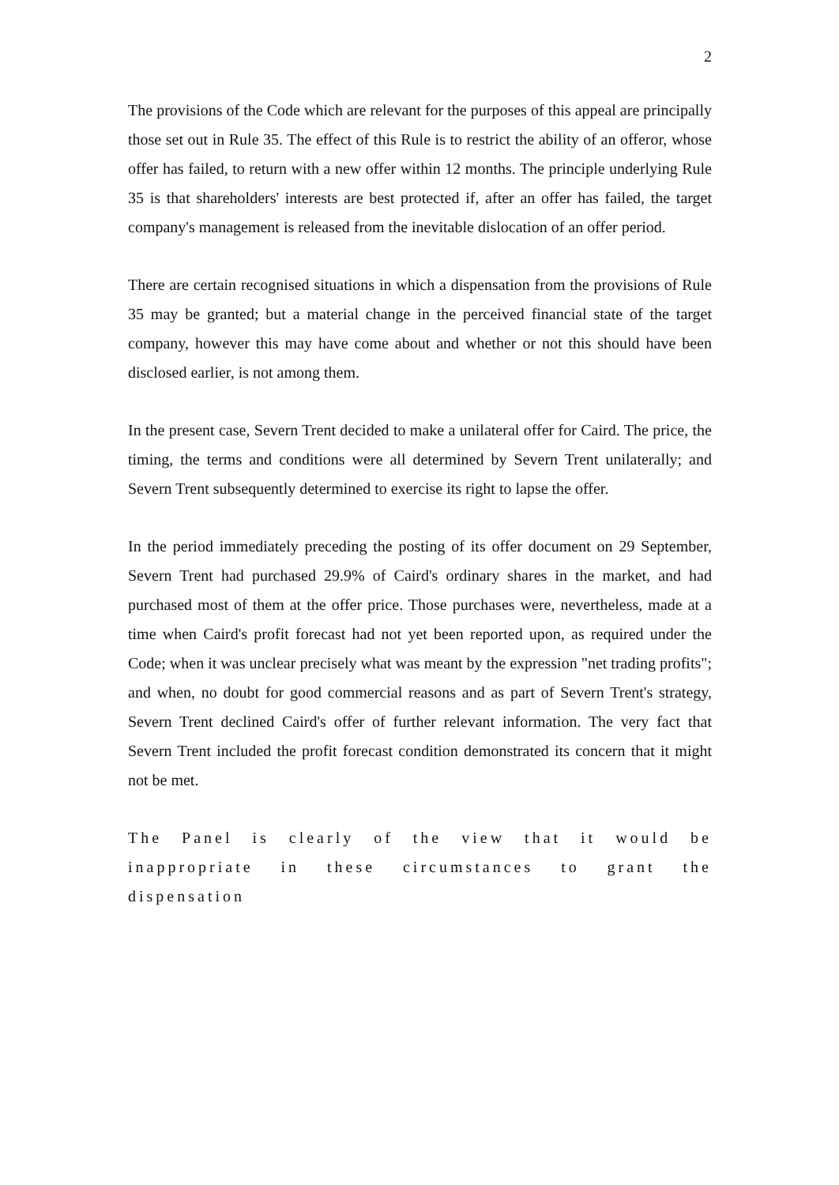2
The provisions of the Code which are relevant for the purposes of this appeal are principally those set out in Rule 35. The effect of this Rule is to restrict the ability of an offeror, whose offer has failed, to return with a new offer within 12 months. The principle underlying Rule 35 is that shareholders' interests are best protected if, after an offer has failed, the target company's management is released from the inevitable dislocation of an offer period.
There are certain recognised situations in which a dispensation from the provisions of Rule 35 may be granted; but a material change in the perceived financial state of the target company, however this may have come about and whether or not this should have been disclosed earlier, is not among them.
In the present case, Severn Trent decided to make a unilateral offer for Caird. The price, the timing, the terms and conditions were all determined by Severn Trent unilaterally; and Severn Trent subsequently determined to exercise its right to lapse the offer.
In the period immediately preceding the posting of its offer document on 29 September, Severn Trent had purchased 29.9% of Caird's ordinary shares in the market, and had purchased most of them at the offer price. Those purchases were, nevertheless, made at a time when Caird's profit forecast had not yet been reported upon, as required under the Code; when it was unclear precisely what was meant by the expression "net trading profits"; and when, no doubt for good commercial reasons and as part of Severn Trent's strategy, Severn Trent declined Caird's offer of further relevant information. The very fact that Severn Trent included the profit forecast condition demonstrated its concern that it might not be met.
The Panel is clearly of the view that it would be inappropriate in these circumstances to grant the dispensation